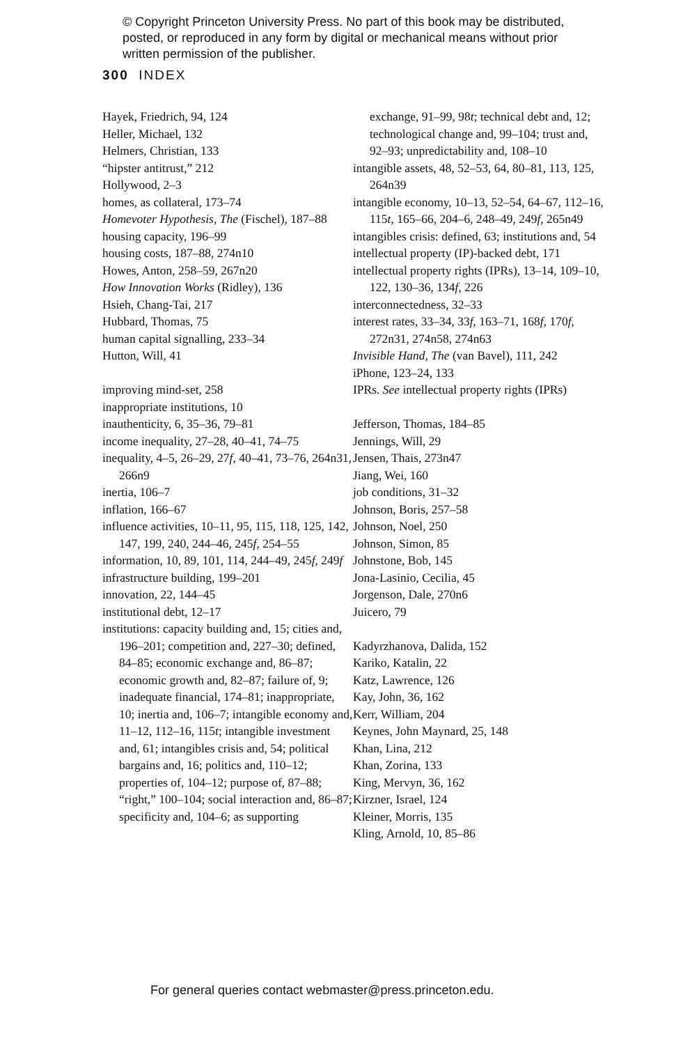© Copyright Princeton University Press. No part of this book may be distributed, posted, or reproduced in any form by digital or mechanical means without prior written permission of the publisher.
300 INDEX
Hayek, Friedrich, 94, 124
Heller, Michael, 132
Helmers, Christian, 133
“hipster antitrust,” 212
Hollywood, 2–3
homes, as collateral, 173–74
Homevoter Hypothesis, The (Fischel), 187–88
housing capacity, 196–99
housing costs, 187–88, 274n10
Howes, Anton, 258–59, 267n20
How Innovation Works (Ridley), 136
Hsieh, Chang-Tai, 217
Hubbard, Thomas, 75
human capital signalling, 233–34
Hutton, Will, 41
improving mind-set, 258
inappropriate institutions, 10
inauthenticity, 6, 35–36, 79–81
income inequality, 27–28, 40–41, 74–75
inequality, 4–5, 26–29, 27f, 40–41, 73–76, 264n31, 266n9
inertia, 106–7
inflation, 166–67
influence activities, 10–11, 95, 115, 118, 125, 142, 147, 199, 240, 244–46, 245f, 254–55
information, 10, 89, 101, 114, 244–49, 245f, 249f
infrastructure building, 199–201
innovation, 22, 144–45
institutional debt, 12–17
institutions: capacity building and, 15; cities and, 196–201; competition and, 227–30; defined, 84–85; economic exchange and, 86–87; economic growth and, 82–87; failure of, 9; inadequate financial, 174–81; inappropriate, 10; inertia and, 106–7; intangible economy and, 11–12, 112–16, 115t; intangible investment and, 61; intangibles crisis and, 54; political bargains and, 16; politics and, 110–12; properties of, 104–12; purpose of, 87–88; “right,” 100–104; social interaction and, 86–87; specificity and, 104–6; as supporting
exchange, 91–99, 98t; technical debt and, 12; technological change and, 99–104; trust and, 92–93; unpredictability and, 108–10
intangible assets, 48, 52–53, 64, 80–81, 113, 125, 264n39
intangible economy, 10–13, 52–54, 64–67, 112–16, 115t, 165–66, 204–6, 248–49, 249f, 265n49
intangibles crisis: defined, 63; institutions and, 54
intellectual property (IP)-backed debt, 171
intellectual property rights (IPRs), 13–14, 109–10, 122, 130–36, 134f, 226
interconnectedness, 32–33
interest rates, 33–34, 33f, 163–71, 168f, 170f, 272n31, 274n58, 274n63
Invisible Hand, The (van Bavel), 111, 242
iPhone, 123–24, 133
IPRs. See intellectual property rights (IPRs)
Jefferson, Thomas, 184–85
Jennings, Will, 29
Jensen, Thais, 273n47
Jiang, Wei, 160
job conditions, 31–32
Johnson, Boris, 257–58
Johnson, Noel, 250
Johnson, Simon, 85
Johnstone, Bob, 145
Jona-Lasinio, Cecilia, 45
Jorgenson, Dale, 270n6
Juicero, 79
Kadyrzhanova, Dalida, 152
Kariko, Katalin, 22
Katz, Lawrence, 126
Kay, John, 36, 162
Kerr, William, 204
Keynes, John Maynard, 25, 148
Khan, Lina, 212
Khan, Zorina, 133
King, Mervyn, 36, 162
Kirzner, Israel, 124
Kleiner, Morris, 135
Kling, Arnold, 10, 85–86
For general queries contact webmaster@press.princeton.edu.